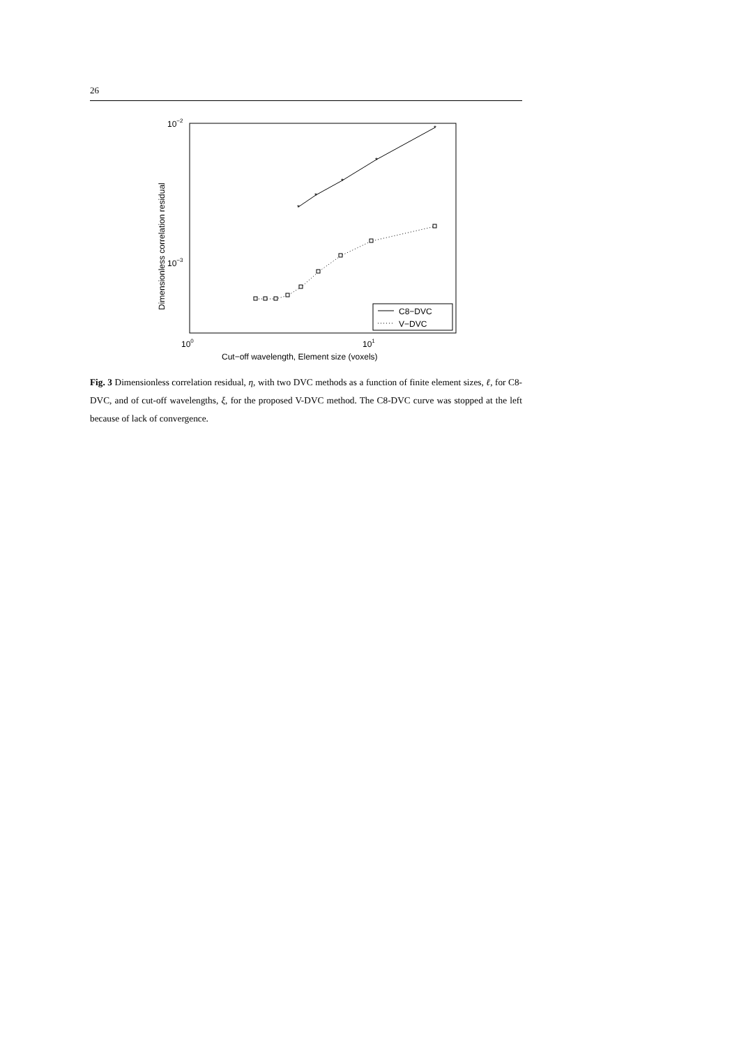26
10−2
10−3
100
101
Cut−off wavelength, Element size (voxels)
Dimensionless correlation residual
*
*
*
*
*
C8−DVC
V−DVC
Fig. 3 Dimensionless correlation residual, η, with two DVC methods as a function of finite element sizes, ℓ, for C8-DVC, and of cut-off wavelengths, ξ, for the proposed V-DVC method. The C8-DVC curve was stopped at the left because of lack of convergence.